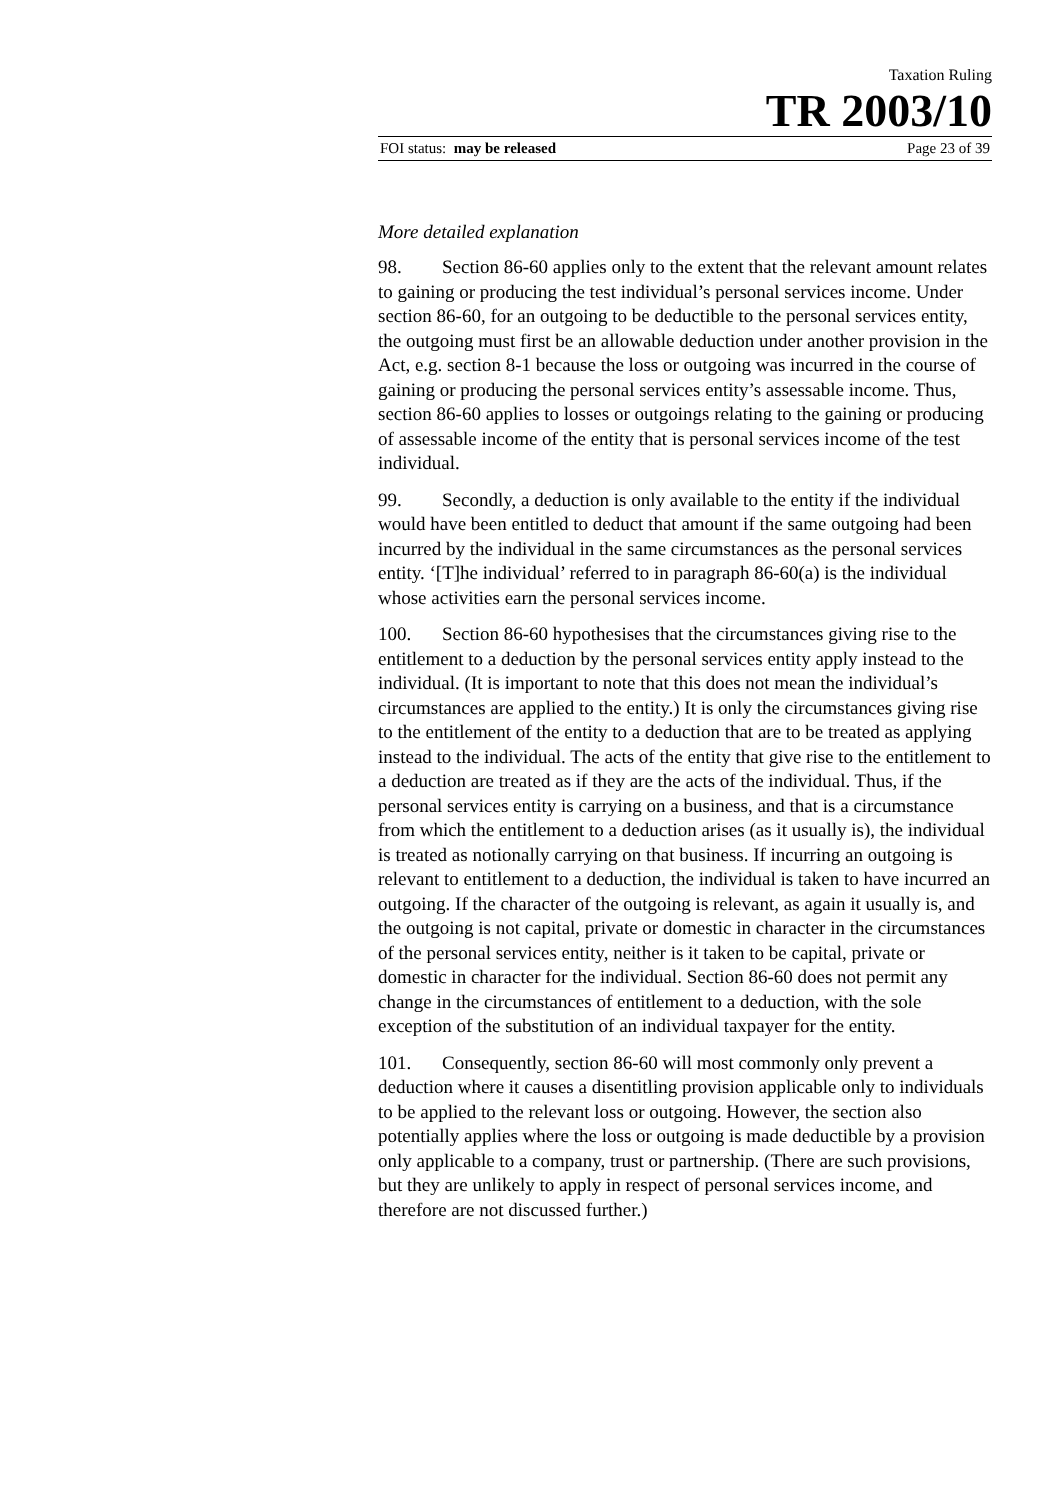Taxation Ruling
TR 2003/10
FOI status: may be released Page 23 of 39
More detailed explanation
98. Section 86-60 applies only to the extent that the relevant amount relates to gaining or producing the test individual’s personal services income. Under section 86-60, for an outgoing to be deductible to the personal services entity, the outgoing must first be an allowable deduction under another provision in the Act, e.g. section 8-1 because the loss or outgoing was incurred in the course of gaining or producing the personal services entity’s assessable income. Thus, section 86-60 applies to losses or outgoings relating to the gaining or producing of assessable income of the entity that is personal services income of the test individual.
99. Secondly, a deduction is only available to the entity if the individual would have been entitled to deduct that amount if the same outgoing had been incurred by the individual in the same circumstances as the personal services entity. ‘[T]he individual’ referred to in paragraph 86-60(a) is the individual whose activities earn the personal services income.
100. Section 86-60 hypothesises that the circumstances giving rise to the entitlement to a deduction by the personal services entity apply instead to the individual. (It is important to note that this does not mean the individual’s circumstances are applied to the entity.) It is only the circumstances giving rise to the entitlement of the entity to a deduction that are to be treated as applying instead to the individual. The acts of the entity that give rise to the entitlement to a deduction are treated as if they are the acts of the individual. Thus, if the personal services entity is carrying on a business, and that is a circumstance from which the entitlement to a deduction arises (as it usually is), the individual is treated as notionally carrying on that business. If incurring an outgoing is relevant to entitlement to a deduction, the individual is taken to have incurred an outgoing. If the character of the outgoing is relevant, as again it usually is, and the outgoing is not capital, private or domestic in character in the circumstances of the personal services entity, neither is it taken to be capital, private or domestic in character for the individual. Section 86-60 does not permit any change in the circumstances of entitlement to a deduction, with the sole exception of the substitution of an individual taxpayer for the entity.
101. Consequently, section 86-60 will most commonly only prevent a deduction where it causes a disentitling provision applicable only to individuals to be applied to the relevant loss or outgoing. However, the section also potentially applies where the loss or outgoing is made deductible by a provision only applicable to a company, trust or partnership. (There are such provisions, but they are unlikely to apply in respect of personal services income, and therefore are not discussed further.)